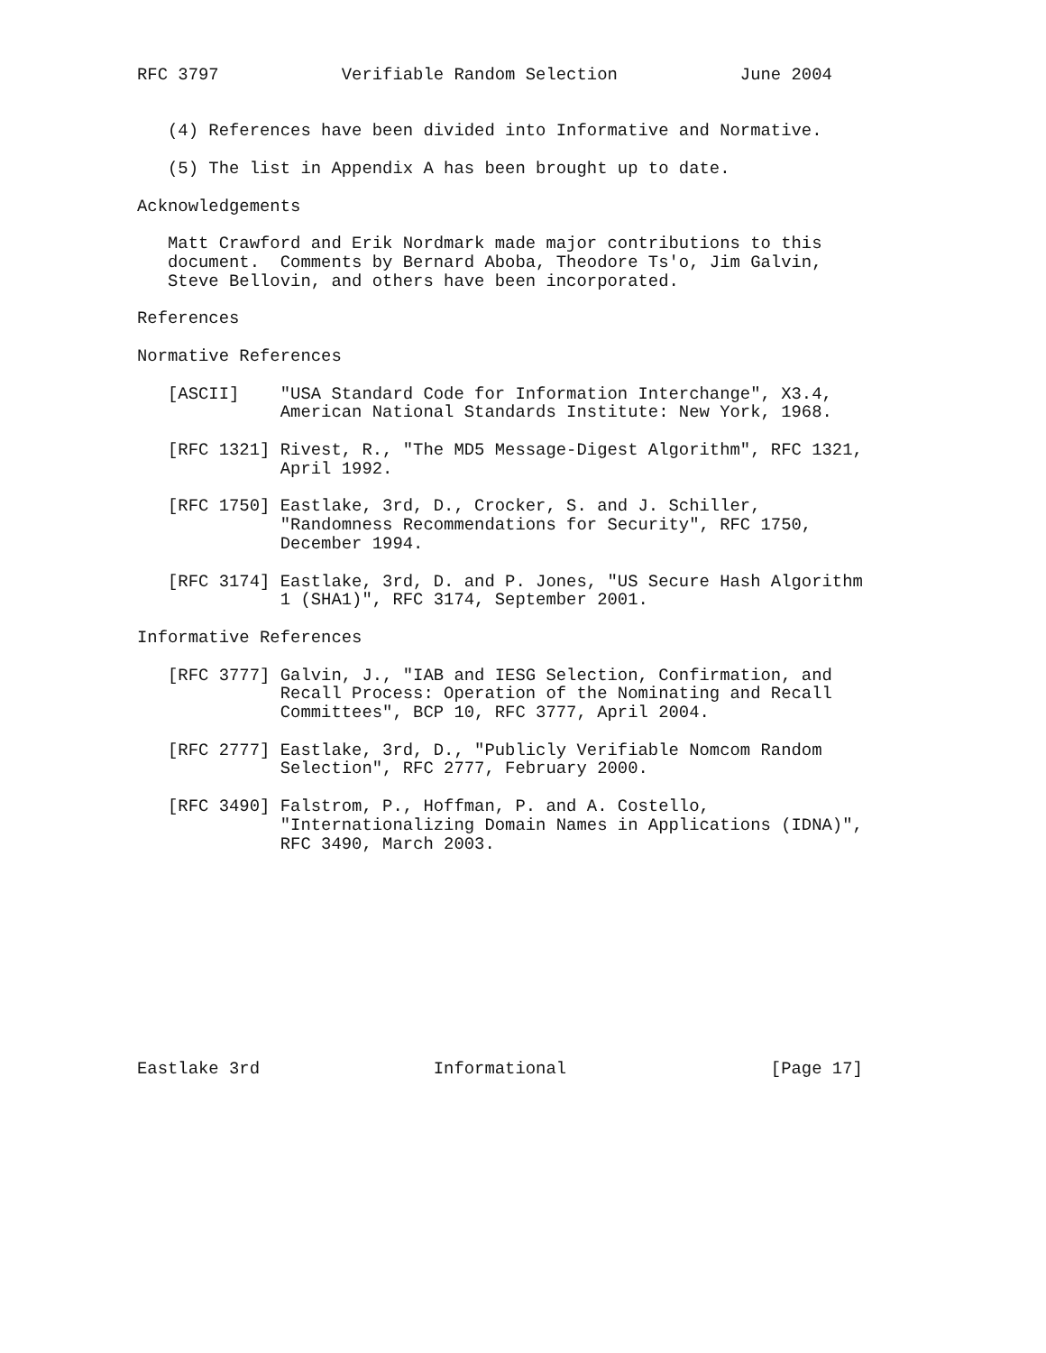RFC 3797            Verifiable Random Selection            June 2004


   (4) References have been divided into Informative and Normative.

   (5) The list in Appendix A has been brought up to date.

Acknowledgements

   Matt Crawford and Erik Nordmark made major contributions to this
   document.  Comments by Bernard Aboba, Theodore Ts'o, Jim Galvin,
   Steve Bellovin, and others have been incorporated.

References

Normative References

   [ASCII]    "USA Standard Code for Information Interchange", X3.4,
              American National Standards Institute: New York, 1968.

   [RFC 1321] Rivest, R., "The MD5 Message-Digest Algorithm", RFC 1321,
              April 1992.

   [RFC 1750] Eastlake, 3rd, D., Crocker, S. and J. Schiller,
              "Randomness Recommendations for Security", RFC 1750,
              December 1994.

   [RFC 3174] Eastlake, 3rd, D. and P. Jones, "US Secure Hash Algorithm
              1 (SHA1)", RFC 3174, September 2001.

Informative References

   [RFC 3777] Galvin, J., "IAB and IESG Selection, Confirmation, and
              Recall Process: Operation of the Nominating and Recall
              Committees", BCP 10, RFC 3777, April 2004.

   [RFC 2777] Eastlake, 3rd, D., "Publicly Verifiable Nomcom Random
              Selection", RFC 2777, February 2000.

   [RFC 3490] Falstrom, P., Hoffman, P. and A. Costello,
              "Internationalizing Domain Names in Applications (IDNA)",
              RFC 3490, March 2003.











Eastlake 3rd                 Informational                    [Page 17]